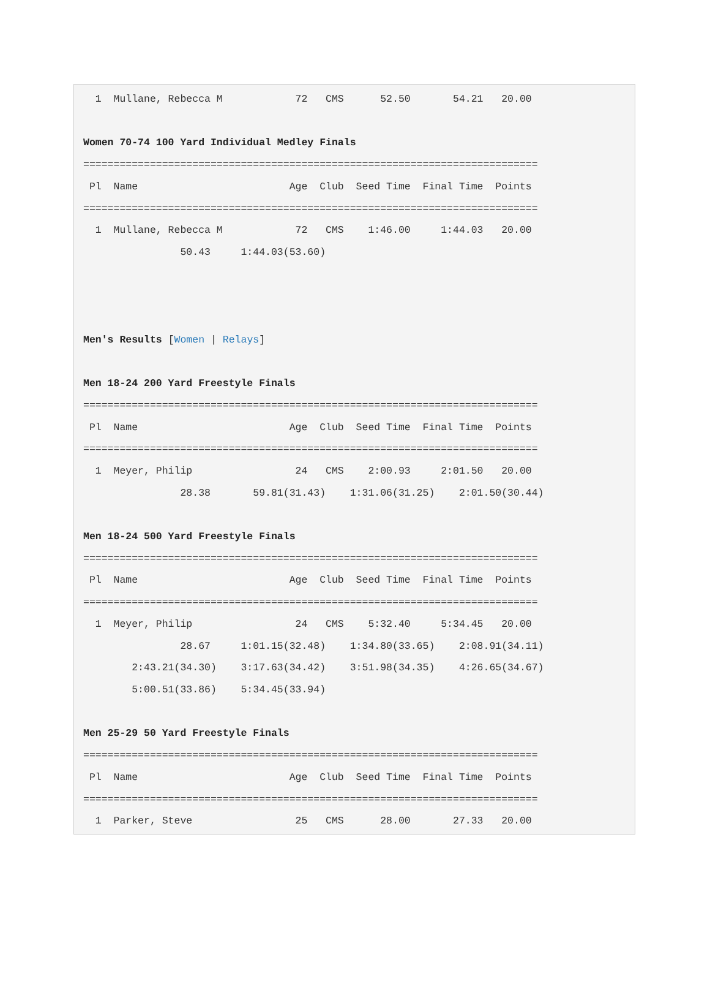1  Mullane, Rebecca M            72   CMS      52.50       54.21   20.00

Women 70-74 100 Yard Individual Medley Finals
===========================================================================
 Pl  Name                         Age  Club  Seed Time  Final Time  Points
===========================================================================
  1  Mullane, Rebecca M            72   CMS    1:46.00     1:44.03   20.00
                50.43     1:44.03(53.60)



Men's Results [Women | Relays]

Men 18-24 200 Yard Freestyle Finals
===========================================================================
 Pl  Name                         Age  Club  Seed Time  Final Time  Points
===========================================================================
  1  Meyer, Philip                 24   CMS    2:00.93     2:01.50   20.00
                28.38       59.81(31.43)    1:31.06(31.25)    2:01.50(30.44)

Men 18-24 500 Yard Freestyle Finals
===========================================================================
 Pl  Name                         Age  Club  Seed Time  Final Time  Points
===========================================================================
  1  Meyer, Philip                 24   CMS    5:32.40     5:34.45   20.00
                28.67     1:01.15(32.48)    1:34.80(33.65)    2:08.91(34.11)
        2:43.21(34.30)    3:17.63(34.42)    3:51.98(34.35)    4:26.65(34.67)
        5:00.51(33.86)    5:34.45(33.94)

Men 25-29 50 Yard Freestyle Finals
===========================================================================
 Pl  Name                         Age  Club  Seed Time  Final Time  Points
===========================================================================
  1  Parker, Steve                 25   CMS      28.00       27.33   20.00